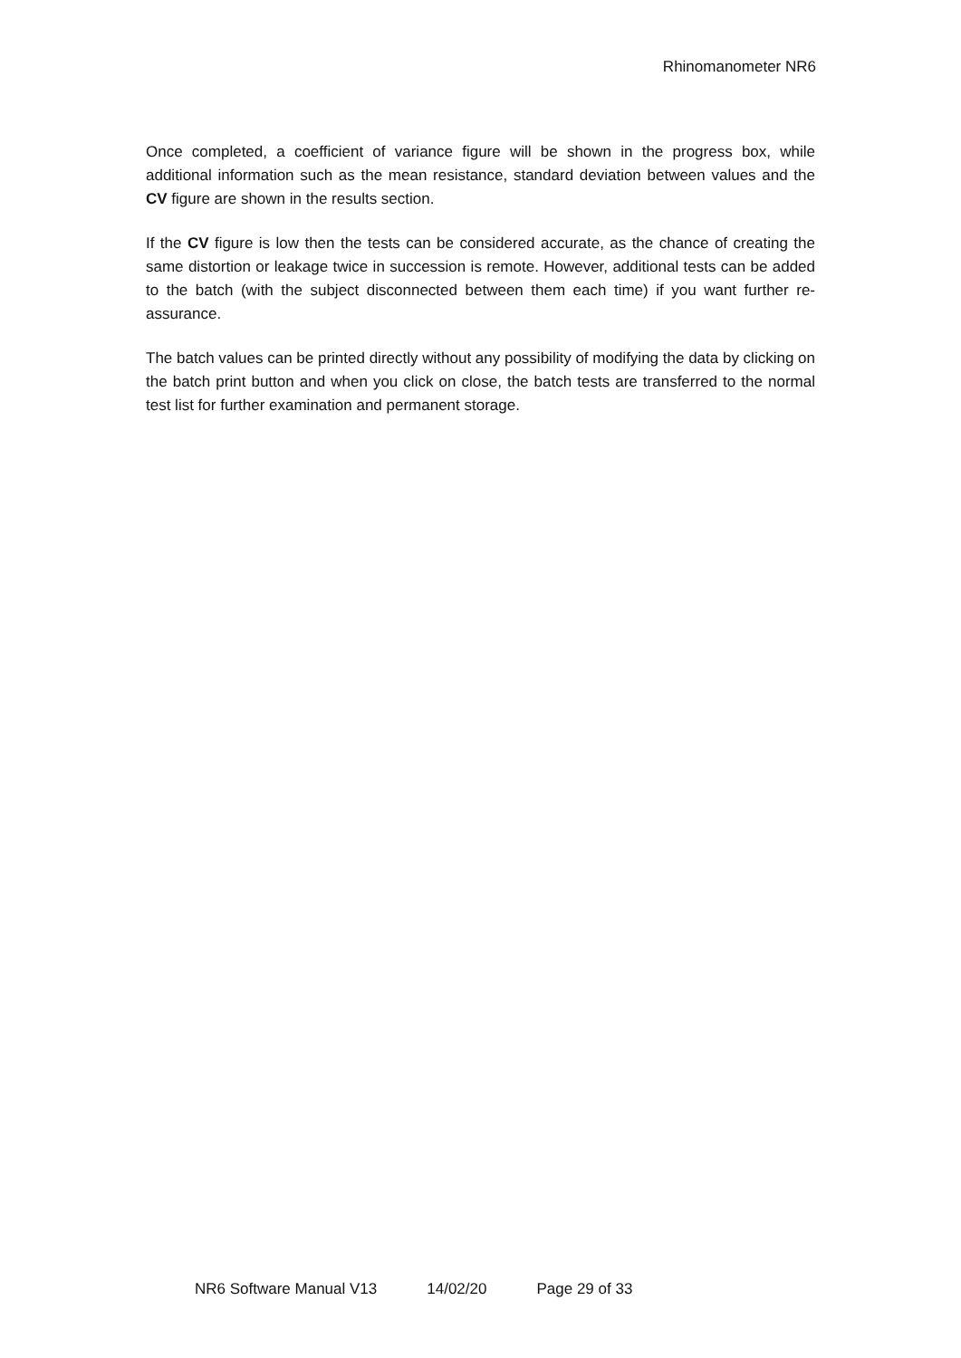Rhinomanometer NR6
Once completed, a coefficient of variance figure will be shown in the progress box, while additional information such as the mean resistance, standard deviation between values and the CV figure are shown in the results section.
If the CV figure is low then the tests can be considered accurate, as the chance of creating the same distortion or leakage twice in succession is remote. However, additional tests can be added to the batch (with the subject disconnected between them each time) if you want further re-assurance.
The batch values can be printed directly without any possibility of modifying the data by clicking on the batch print button and when you click on close, the batch tests are transferred to the normal test list for further examination and permanent storage.
NR6 Software Manual V13 14/02/20 Page 29 of 33